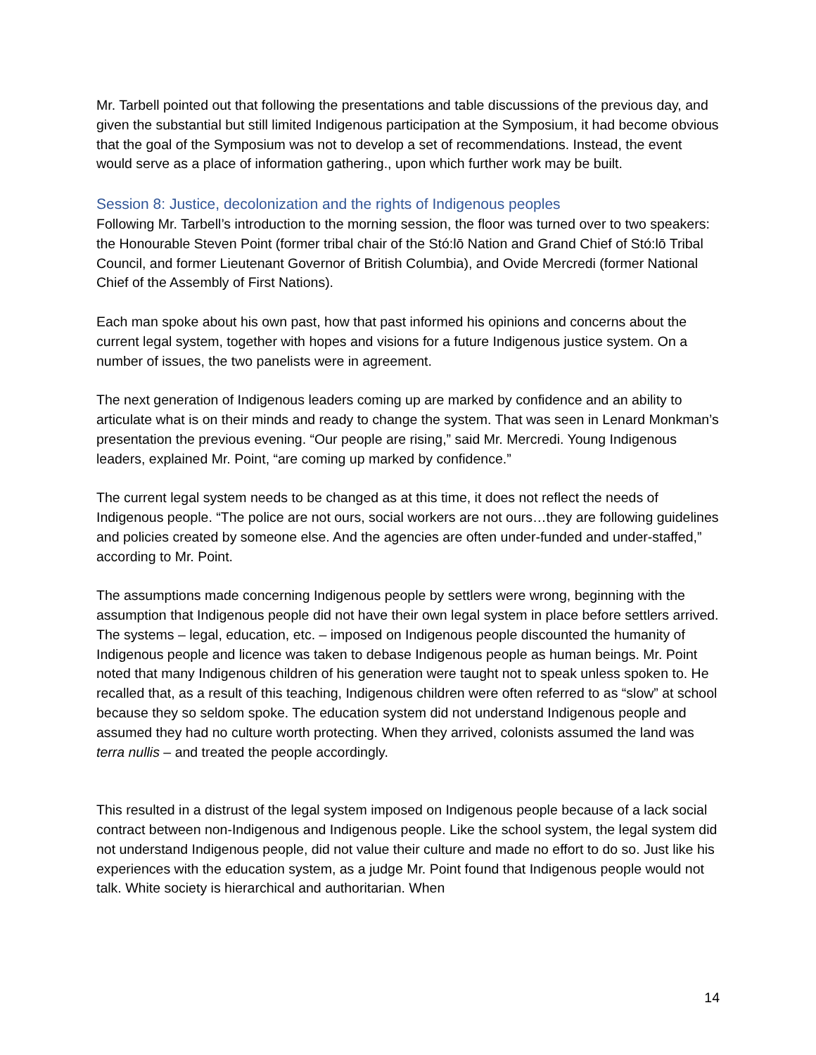Mr. Tarbell pointed out that following the presentations and table discussions of the previous day, and given the substantial but still limited Indigenous participation at the Symposium, it had become obvious that the goal of the Symposium was not to develop a set of recommendations. Instead, the event would serve as a place of information gathering., upon which further work may be built.
Session 8: Justice, decolonization and the rights of Indigenous peoples
Following Mr. Tarbell’s introduction to the morning session, the floor was turned over to two speakers: the Honourable Steven Point (former tribal chair of the Stó:lō Nation and Grand Chief of Stó:lō Tribal Council, and former Lieutenant Governor of British Columbia), and Ovide Mercredi (former National Chief of the Assembly of First Nations).
Each man spoke about his own past, how that past informed his opinions and concerns about the current legal system, together with hopes and visions for a future Indigenous justice system. On a number of issues, the two panelists were in agreement.
The next generation of Indigenous leaders coming up are marked by confidence and an ability to articulate what is on their minds and ready to change the system. That was seen in Lenard Monkman’s presentation the previous evening. “Our people are rising,” said Mr. Mercredi. Young Indigenous leaders, explained Mr. Point, “are coming up marked by confidence.”
The current legal system needs to be changed as at this time, it does not reflect the needs of Indigenous people. “The police are not ours, social workers are not ours…they are following guidelines and policies created by someone else. And the agencies are often under-funded and under-staffed,” according to Mr. Point.
The assumptions made concerning Indigenous people by settlers were wrong, beginning with the assumption that Indigenous people did not have their own legal system in place before settlers arrived. The systems – legal, education, etc. – imposed on Indigenous people discounted the humanity of Indigenous people and licence was taken to debase Indigenous people as human beings. Mr. Point noted that many Indigenous children of his generation were taught not to speak unless spoken to. He recalled that, as a result of this teaching, Indigenous children were often referred to as “slow” at school because they so seldom spoke. The education system did not understand Indigenous people and assumed they had no culture worth protecting. When they arrived, colonists assumed the land was terra nullis – and treated the people accordingly.
This resulted in a distrust of the legal system imposed on Indigenous people because of a lack social contract between non-Indigenous and Indigenous people. Like the school system, the legal system did not understand Indigenous people, did not value their culture and made no effort to do so. Just like his experiences with the education system, as a judge Mr. Point found that Indigenous people would not talk. White society is hierarchical and authoritarian. When
14